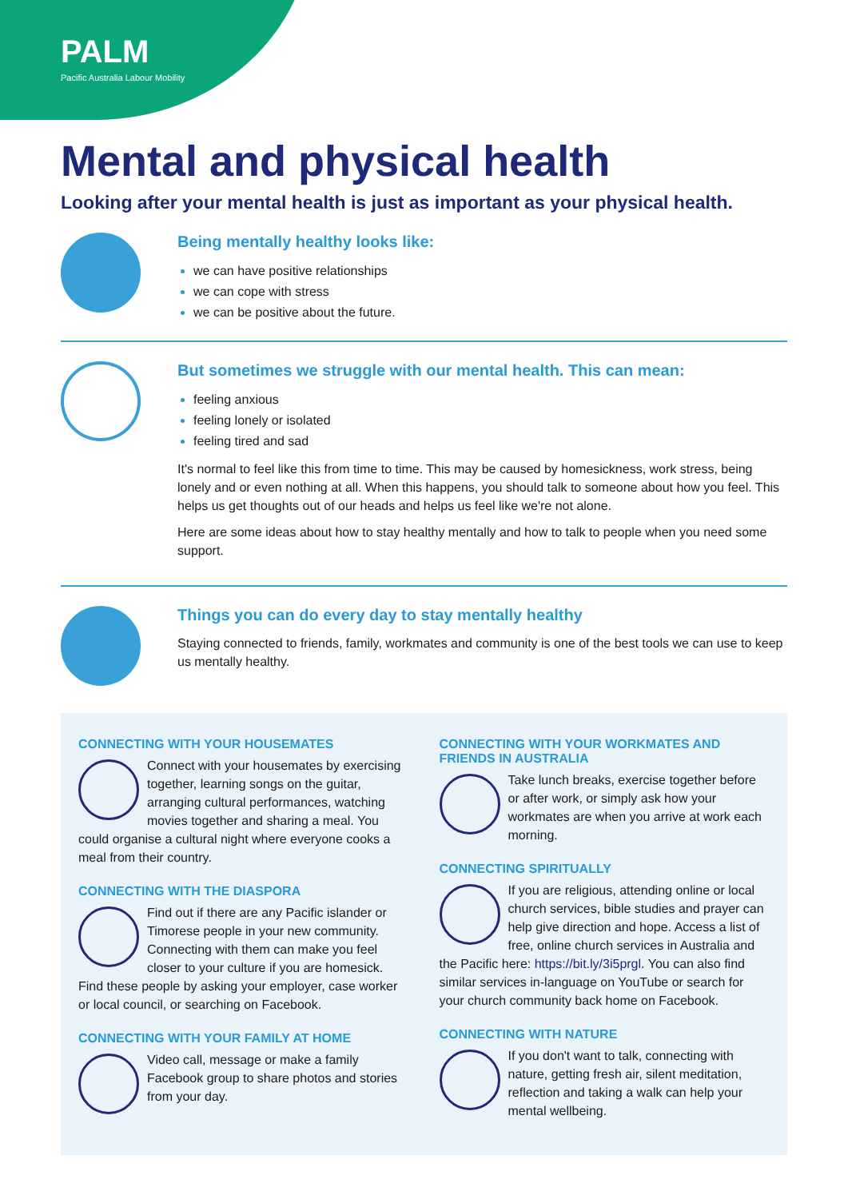PALM
Pacific Australia Labour Mobility
Mental and physical health
Looking after your mental health is just as important as your physical health.
Being mentally healthy looks like:
we can have positive relationships
we can cope with stress
we can be positive about the future.
But sometimes we struggle with our mental health. This can mean:
feeling anxious
feeling lonely or isolated
feeling tired and sad
It's normal to feel like this from time to time. This may be caused by homesickness, work stress, being lonely and or even nothing at all. When this happens, you should talk to someone about how you feel. This helps us get thoughts out of our heads and helps us feel like we're not alone.
Here are some ideas about how to stay healthy mentally and how to talk to people when you need some support.
Things you can do every day to stay mentally healthy
Staying connected to friends, family, workmates and community is one of the best tools we can use to keep us mentally healthy.
CONNECTING WITH YOUR HOUSEMATES
Connect with your housemates by exercising together, learning songs on the guitar, arranging cultural performances, watching movies together and sharing a meal. You could organise a cultural night where everyone cooks a meal from their country.
CONNECTING WITH THE DIASPORA
Find out if there are any Pacific islander or Timorese people in your new community. Connecting with them can make you feel closer to your culture if you are homesick. Find these people by asking your employer, case worker or local council, or searching on Facebook.
CONNECTING WITH YOUR FAMILY AT HOME
Video call, message or make a family Facebook group to share photos and stories from your day.
CONNECTING WITH YOUR WORKMATES AND FRIENDS IN AUSTRALIA
Take lunch breaks, exercise together before or after work, or simply ask how your workmates are when you arrive at work each morning.
CONNECTING SPIRITUALLY
If you are religious, attending online or local church services, bible studies and prayer can help give direction and hope. Access a list of free, online church services in Australia and the Pacific here: https://bit.ly/3i5prgl. You can also find similar services in-language on YouTube or search for your church community back home on Facebook.
CONNECTING WITH NATURE
If you don't want to talk, connecting with nature, getting fresh air, silent meditation, reflection and taking a walk can help your mental wellbeing.